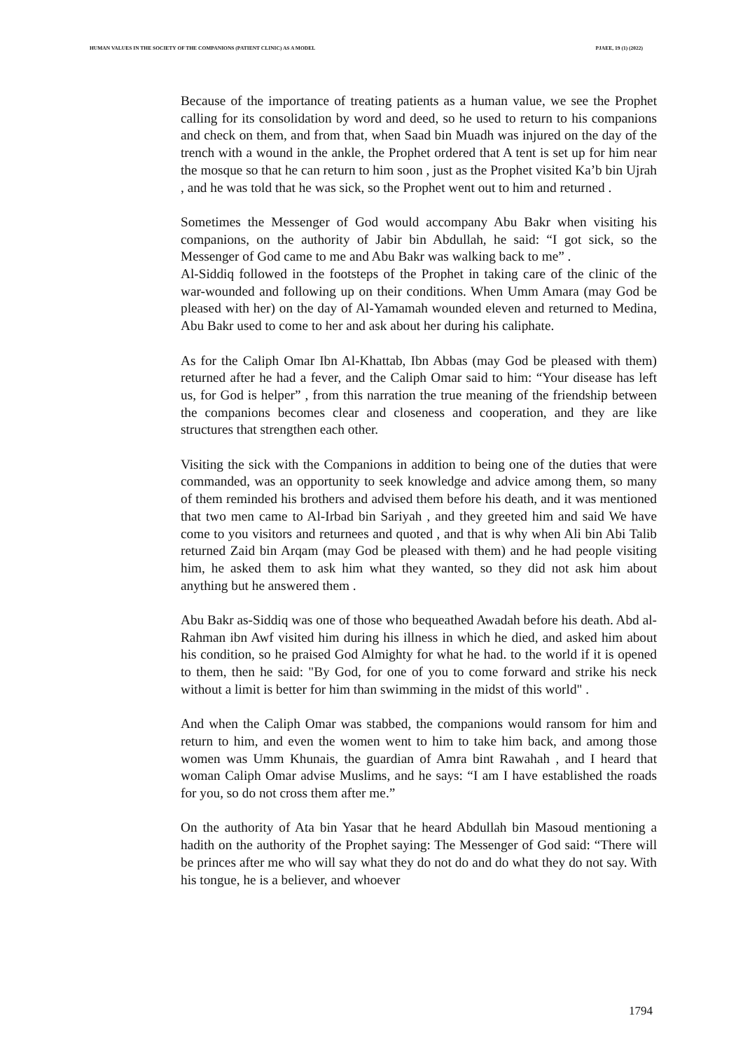HUMAN VALUES IN THE SOCIETY OF THE COMPANIONS (PATIENT CLINIC) AS A MODEL PJAEE, 19 (1) (2022)
Because of the importance of treating patients as a human value, we see the Prophet calling for its consolidation by word and deed, so he used to return to his companions and check on them, and from that, when Saad bin Muadh was injured on the day of the trench with a wound in the ankle, the Prophet ordered that A tent is set up for him near the mosque so that he can return to him soon , just as the Prophet visited Ka’b bin Ujrah , and he was told that he was sick, so the Prophet went out to him and returned .
Sometimes the Messenger of God would accompany Abu Bakr when visiting his companions, on the authority of Jabir bin Abdullah, he said: “I got sick, so the Messenger of God came to me and Abu Bakr was walking back to me” .
Al-Siddiq followed in the footsteps of the Prophet in taking care of the clinic of the war-wounded and following up on their conditions. When Umm Amara (may God be pleased with her) on the day of Al-Yamamah wounded eleven and returned to Medina, Abu Bakr used to come to her and ask about her during his caliphate.
As for the Caliph Omar Ibn Al-Khattab, Ibn Abbas (may God be pleased with them) returned after he had a fever, and the Caliph Omar said to him: “Your disease has left us, for God is helper” , from this narration the true meaning of the friendship between the companions becomes clear and closeness and cooperation, and they are like structures that strengthen each other.
Visiting the sick with the Companions in addition to being one of the duties that were commanded, was an opportunity to seek knowledge and advice among them, so many of them reminded his brothers and advised them before his death, and it was mentioned that two men came to Al-Irbad bin Sariyah , and they greeted him and said We have come to you visitors and returnees and quoted , and that is why when Ali bin Abi Talib returned Zaid bin Arqam (may God be pleased with them) and he had people visiting him, he asked them to ask him what they wanted, so they did not ask him about anything but he answered them .
Abu Bakr as-Siddiq was one of those who bequeathed Awadah before his death. Abd al-Rahman ibn Awf visited him during his illness in which he died, and asked him about his condition, so he praised God Almighty for what he had. to the world if it is opened to them, then he said: "By God, for one of you to come forward and strike his neck without a limit is better for him than swimming in the midst of this world" .
And when the Caliph Omar was stabbed, the companions would ransom for him and return to him, and even the women went to him to take him back, and among those women was Umm Khunais, the guardian of Amra bint Rawahah , and I heard that woman Caliph Omar advise Muslims, and he says: “I am I have established the roads for you, so do not cross them after me.”
On the authority of Ata bin Yasar that he heard Abdullah bin Masoud mentioning a hadith on the authority of the Prophet saying: The Messenger of God said: “There will be princes after me who will say what they do not do and do what they do not say. With his tongue, he is a believer, and whoever
1794